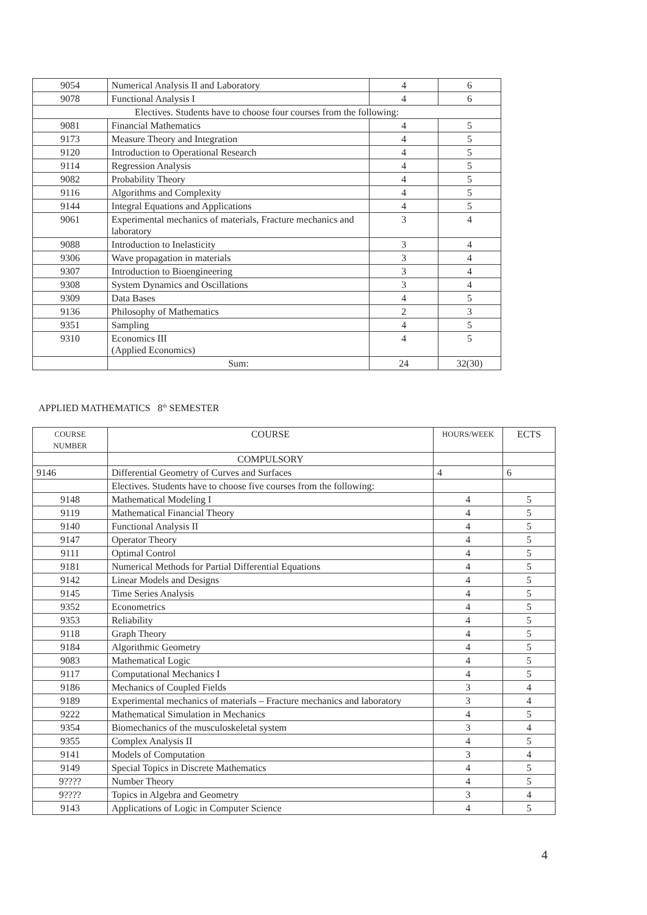| 9054 | Numerical Analysis II and Laboratory | 4 | 6 |
| 9078 | Functional Analysis I | 4 | 6 |
| Electives. Students have to choose four courses from the following: | | | |
| 9081 | Financial Mathematics | 4 | 5 |
| 9173 | Measure Theory and Integration | 4 | 5 |
| 9120 | Introduction to Operational Research | 4 | 5 |
| 9114 | Regression Analysis | 4 | 5 |
| 9082 | Probability Theory | 4 | 5 |
| 9116 | Algorithms and Complexity | 4 | 5 |
| 9144 | Integral Equations and Applications | 4 | 5 |
| 9061 | Experimental mechanics of materials, Fracture mechanics and laboratory | 3 | 4 |
| 9088 | Introduction to Inelasticity | 3 | 4 |
| 9306 | Wave propagation in materials | 3 | 4 |
| 9307 | Introduction to Bioengineering | 3 | 4 |
| 9308 | System Dynamics and Oscillations | 3 | 4 |
| 9309 | Data Bases | 4 | 5 |
| 9136 | Philosophy of Mathematics | 2 | 3 |
| 9351 | Sampling | 4 | 5 |
| 9310 | Economics III (Applied Economics) | 4 | 5 |
| | Sum: | 24 | 32(30) |
APPLIED MATHEMATICS 8<sup>th</sup> SEMESTER
| C OURSE NUMBER | COURSE | HOURS/WEEK | ECTS |
| --- | --- | --- | --- |
| | COMPULSORY | | |
| 9146 | Differential Geometry of Curves and Surfaces | 4 | 6 |
| | Electives. Students have to choose five courses from the following: | | |
| 9148 | Mathematical Modeling I | 4 | 5 |
| 9119 | Mathematical Financial Theory | 4 | 5 |
| 9140 | Functional Analysis II | 4 | 5 |
| 9147 | Operator Theory | 4 | 5 |
| 9111 | Optimal Control | 4 | 5 |
| 9181 | Numerical Methods for Partial Differential Equations | 4 | 5 |
| 9142 | Linear Models and Designs | 4 | 5 |
| 9145 | Time Series Analysis | 4 | 5 |
| 9352 | Econometrics | 4 | 5 |
| 9353 | Reliability | 4 | 5 |
| 9118 | Graph Theory | 4 | 5 |
| 9184 | Algorithmic Geometry | 4 | 5 |
| 9083 | Mathematical Logic | 4 | 5 |
| 9117 | Computational Mechanics I | 4 | 5 |
| 9186 | Mechanics of Coupled Fields | 3 | 4 |
| 9189 | Experimental mechanics of materials – Fracture mechanics and laboratory | 3 | 4 |
| 9222 | Mathematical Simulation in Mechanics | 4 | 5 |
| 9354 | Biomechanics of the musculoskeletal system | 3 | 4 |
| 9355 | Complex Analysis II | 4 | 5 |
| 9141 | Models of Computation | 3 | 4 |
| 9149 | Special Topics in Discrete Mathematics | 4 | 5 |
| 9???? | Number Theory | 4 | 5 |
| 9???? | Topics in Algebra and Geometry | 3 | 4 |
| 9143 | Applications of Logic in Computer Science | 4 | 5 |
4